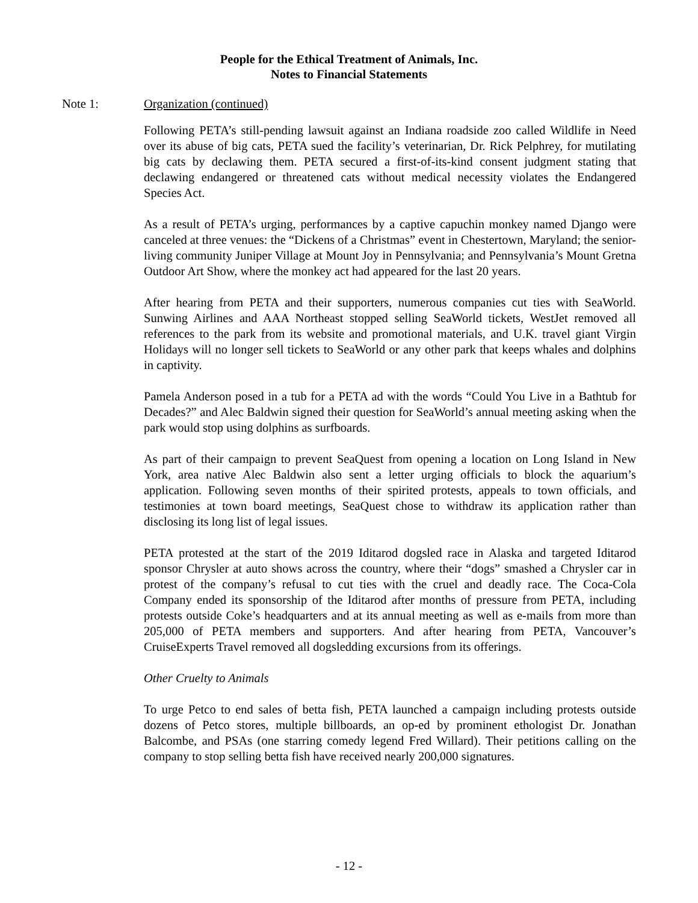People for the Ethical Treatment of Animals, Inc.
Notes to Financial Statements
Note 1: Organization (continued)
Following PETA’s still-pending lawsuit against an Indiana roadside zoo called Wildlife in Need over its abuse of big cats, PETA sued the facility’s veterinarian, Dr. Rick Pelphrey, for mutilating big cats by declawing them. PETA secured a first-of-its-kind consent judgment stating that declawing endangered or threatened cats without medical necessity violates the Endangered Species Act.
As a result of PETA’s urging, performances by a captive capuchin monkey named Django were canceled at three venues: the “Dickens of a Christmas” event in Chestertown, Maryland; the senior-living community Juniper Village at Mount Joy in Pennsylvania; and Pennsylvania’s Mount Gretna Outdoor Art Show, where the monkey act had appeared for the last 20 years.
After hearing from PETA and their supporters, numerous companies cut ties with SeaWorld. Sunwing Airlines and AAA Northeast stopped selling SeaWorld tickets, WestJet removed all references to the park from its website and promotional materials, and U.K. travel giant Virgin Holidays will no longer sell tickets to SeaWorld or any other park that keeps whales and dolphins in captivity.
Pamela Anderson posed in a tub for a PETA ad with the words “Could You Live in a Bathtub for Decades?” and Alec Baldwin signed their question for SeaWorld’s annual meeting asking when the park would stop using dolphins as surfboards.
As part of their campaign to prevent SeaQuest from opening a location on Long Island in New York, area native Alec Baldwin also sent a letter urging officials to block the aquarium’s application. Following seven months of their spirited protests, appeals to town officials, and testimonies at town board meetings, SeaQuest chose to withdraw its application rather than disclosing its long list of legal issues.
PETA protested at the start of the 2019 Iditarod dogsled race in Alaska and targeted Iditarod sponsor Chrysler at auto shows across the country, where their “dogs” smashed a Chrysler car in protest of the company’s refusal to cut ties with the cruel and deadly race. The Coca-Cola Company ended its sponsorship of the Iditarod after months of pressure from PETA, including protests outside Coke’s headquarters and at its annual meeting as well as e-mails from more than 205,000 of PETA members and supporters. And after hearing from PETA, Vancouver’s CruiseExperts Travel removed all dogsledding excursions from its offerings.
Other Cruelty to Animals
To urge Petco to end sales of betta fish, PETA launched a campaign including protests outside dozens of Petco stores, multiple billboards, an op-ed by prominent ethologist Dr. Jonathan Balcombe, and PSAs (one starring comedy legend Fred Willard). Their petitions calling on the company to stop selling betta fish have received nearly 200,000 signatures.
- 12 -